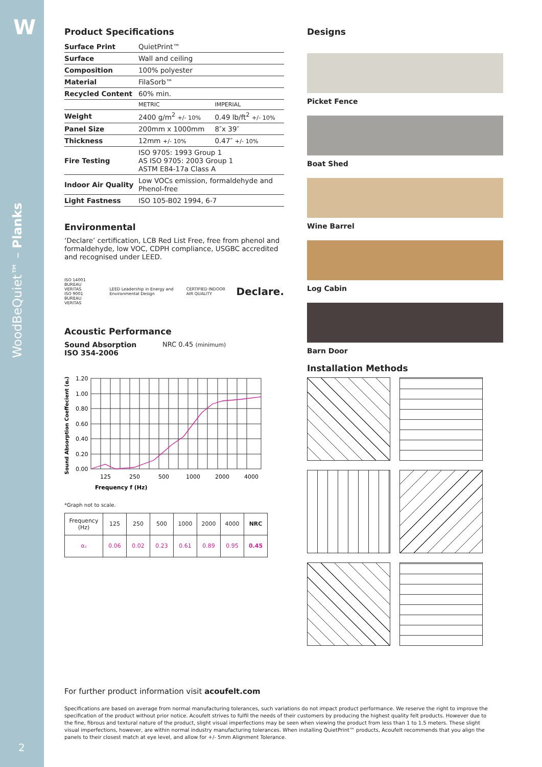W
WoodBeQuiet™ – Planks
2
Product Specifications
| Surface Print | QuietPrint™ | |
| Surface | Wall and ceiling | |
| Composition | 100% polyester | |
| Material | FilaSorb™ | |
| Recycled Content | 60% min. | |
| | METRIC | IMPERIAL |
| Weight | 2400 g/m<sup>2</sup> +/- 10% | 0.49 lb/ft<sup>2</sup> +/- 10% |
| Panel Size | 200mm x 1000mm | 8″x 39″ |
| Thickness | 12mm +/- 10% | 0.47″ +/- 10% |
| Fire Testing | ISO 9705: 1993 Group 1 AS ISO 9705: 2003 Group 1 ASTM E84-17a Class A | |
| Indoor Air Quality | Low VOCs emission, formaldehyde and Phenol-free | |
| Light Fastness | ISO 105-B02 1994, 6-7 | |
Environmental
‘Declare’ certification, LCB Red List Free, free from phenol and formaldehyde, low VOC, CDPH compliance, USGBC accredited and recognised under LEED.
ISO 14001 BUREAU VERITAS
ISO 9001 BUREAU VERITAS
LEED Leadership in Energy and Environmental Design
CERTIFIED INDOOR AIR QUALITY
Declare.
Acoustic Performance
Sound Absorption
ISO 354-2006
NRC 0.45 (minimum)
Sound Absorption Coeffecient (αₛ)
1.20
1.00
0.80
0.60
0.40
0.20
0.00
125
250
500
1000
2000
4000
Frequency f (Hz)
*Graph not to scale.
| Frequency (Hz) | 125 | 250 | 500 | 1000 | 2000 | 4000 | NRC |
| αₛ | 0.06 | 0.02 | 0.23 | 0.61 | 0.89 | 0.95 | 0.45 |
Designs
Picket Fence
Boat Shed
Wine Barrel
Log Cabin
Barn Door
Installation Methods
For further product information visit acoufelt.com
Specifications are based on average from normal manufacturing tolerances, such variations do not impact product performance. We reserve the right to improve the specification of the product without prior notice. Acoufelt strives to fulfil the needs of their customers by producing the highest quality felt products. However due to the fine, fibrous and textural nature of the product, slight visual imperfections may be seen when viewing the product from less than 1 to 1.5 meters. These slight visual imperfections, however, are within normal industry manufacturing tolerances. When installing QuietPrint™ products, Acoufelt recommends that you align the panels to their closest match at eye level, and allow for +/- 5mm Alignment Tolerance.